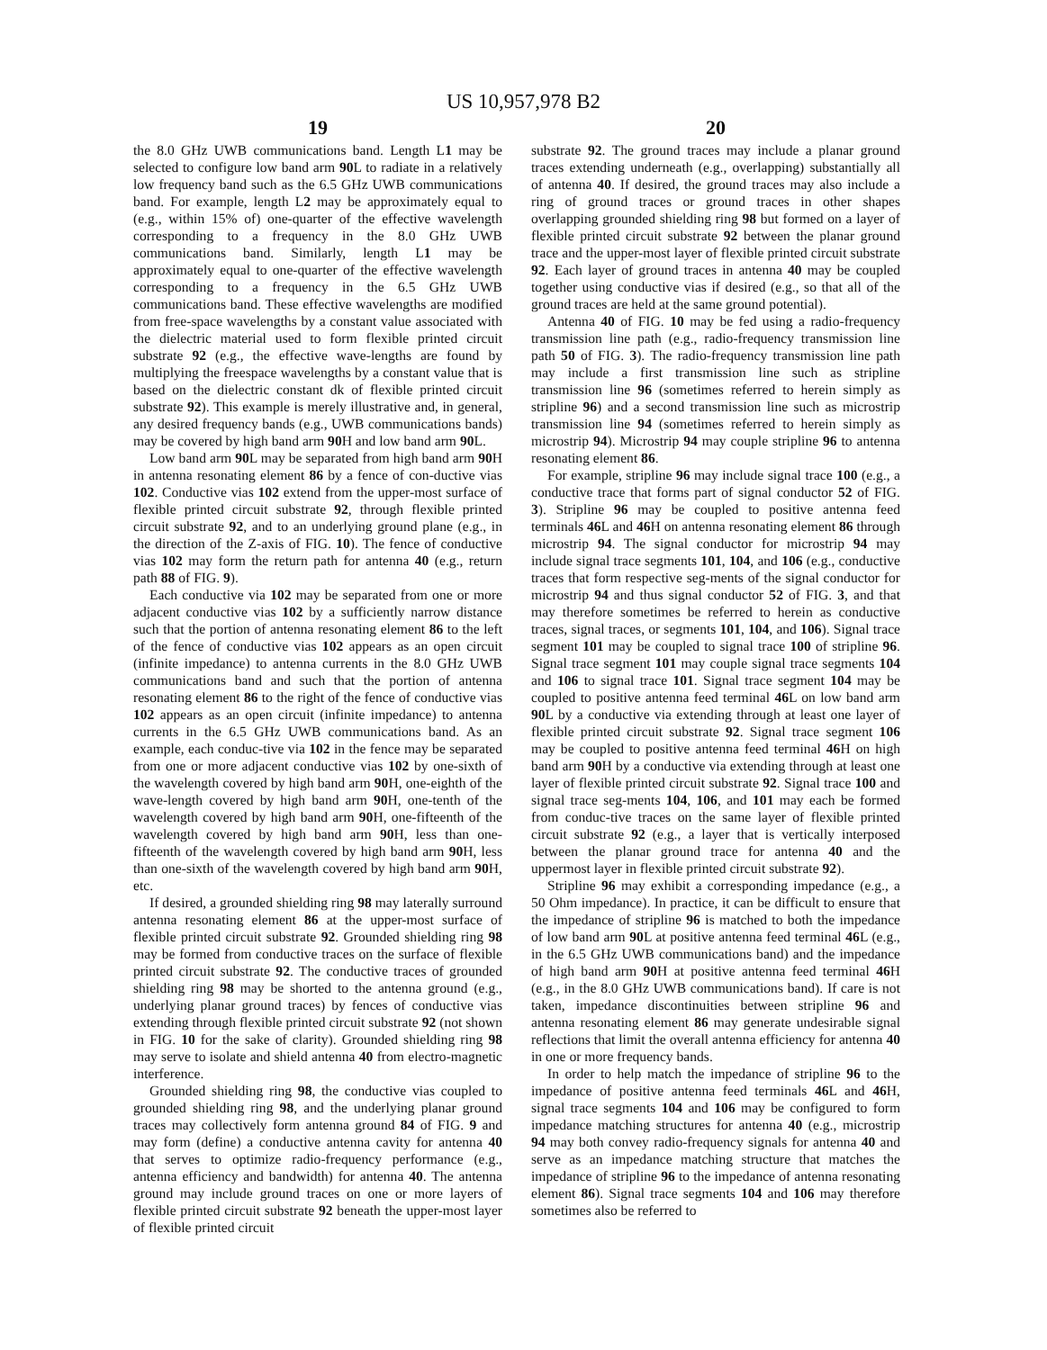US 10,957,978 B2
19
the 8.0 GHz UWB communications band. Length L1 may be selected to configure low band arm 90 L to radiate in a relatively low frequency band such as the 6.5 GHz UWB communications band. For example, length L2 may be approximately equal to (e.g., within 15% of) one-quarter of the effective wavelength corresponding to a frequency in the 8.0 GHz UWB communications band. Similarly, length L1 may be approximately equal to one-quarter of the effective wavelength corresponding to a frequency in the 6.5 GHz UWB communications band. These effective wavelengths are modified from free-space wavelengths by a constant value associated with the dielectric material used to form flexible printed circuit substrate 92 (e.g., the effective wave-lengths are found by multiplying the freespace wavelengths by a constant value that is based on the dielectric constant dk of flexible printed circuit substrate 92). This example is merely illustrative and, in general, any desired frequency bands (e.g., UWB communications bands) may be covered by high band arm 90 H and low band arm 90 L.
Low band arm 90 L may be separated from high band arm 90 H in antenna resonating element 86 by a fence of con-ductive vias 102. Conductive vias 102 extend from the upper-most surface of flexible printed circuit substrate 92, through flexible printed circuit substrate 92, and to an underlying ground plane (e.g., in the direction of the Z-axis of FIG. 10). The fence of conductive vias 102 may form the return path for antenna 40 (e.g., return path 88 of FIG. 9).
Each conductive via 102 may be separated from one or more adjacent conductive vias 102 by a sufficiently narrow distance such that the portion of antenna resonating element 86 to the left of the fence of conductive vias 102 appears as an open circuit (infinite impedance) to antenna currents in the 8.0 GHz UWB communications band and such that the portion of antenna resonating element 86 to the right of the fence of conductive vias 102 appears as an open circuit (infinite impedance) to antenna currents in the 6.5 GHz UWB communications band. As an example, each conduc-tive via 102 in the fence may be separated from one or more adjacent conductive vias 102 by one-sixth of the wavelength covered by high band arm 90 H, one-eighth of the wave-length covered by high band arm 90 H, one-tenth of the wavelength covered by high band arm 90 H, one-fifteenth of the wavelength covered by high band arm 90 H, less than one-fifteenth of the wavelength covered by high band arm 90 H, less than one-sixth of the wavelength covered by high band arm 90 H, etc.
If desired, a grounded shielding ring 98 may laterally surround antenna resonating element 86 at the upper-most surface of flexible printed circuit substrate 92. Grounded shielding ring 98 may be formed from conductive traces on the surface of flexible printed circuit substrate 92. The conductive traces of grounded shielding ring 98 may be shorted to the antenna ground (e.g., underlying planar ground traces) by fences of conductive vias extending through flexible printed circuit substrate 92 (not shown in FIG. 10 for the sake of clarity). Grounded shielding ring 98 may serve to isolate and shield antenna 40 from electro-magnetic interference.
Grounded shielding ring 98, the conductive vias coupled to grounded shielding ring 98, and the underlying planar ground traces may collectively form antenna ground 84 of FIG. 9 and may form (define) a conductive antenna cavity for antenna 40 that serves to optimize radio-frequency performance (e.g., antenna efficiency and bandwidth) for antenna 40. The antenna ground may include ground traces on one or more layers of flexible printed circuit substrate 92 beneath the upper-most layer of flexible printed circuit
20
substrate 92. The ground traces may include a planar ground traces extending underneath (e.g., overlapping) substantially all of antenna 40. If desired, the ground traces may also include a ring of ground traces or ground traces in other shapes overlapping grounded shielding ring 98 but formed on a layer of flexible printed circuit substrate 92 between the planar ground trace and the upper-most layer of flexible printed circuit substrate 92. Each layer of ground traces in antenna 40 may be coupled together using conductive vias if desired (e.g., so that all of the ground traces are held at the same ground potential).
Antenna 40 of FIG. 10 may be fed using a radio-frequency transmission line path (e.g., radio-frequency transmission line path 50 of FIG. 3). The radio-frequency transmission line path may include a first transmission line such as stripline transmission line 96 (sometimes referred to herein simply as stripline 96) and a second transmission line such as microstrip transmission line 94 (sometimes referred to herein simply as microstrip 94). Microstrip 94 may couple stripline 96 to antenna resonating element 86.
For example, stripline 96 may include signal trace 100 (e.g., a conductive trace that forms part of signal conductor 52 of FIG. 3). Stripline 96 may be coupled to positive antenna feed terminals 46 L and 46 H on antenna resonating element 86 through microstrip 94. The signal conductor for microstrip 94 may include signal trace segments 101, 104, and 106 (e.g., conductive traces that form respective seg-ments of the signal conductor for microstrip 94 and thus signal conductor 52 of FIG. 3, and that may therefore sometimes be referred to herein as conductive traces, signal traces, or segments 101, 104, and 106). Signal trace segment 101 may be coupled to signal trace 100 of stripline 96. Signal trace segment 101 may couple signal trace segments 104 and 106 to signal trace 101. Signal trace segment 104 may be coupled to positive antenna feed terminal 46 L on low band arm 90 L by a conductive via extending through at least one layer of flexible printed circuit substrate 92. Signal trace segment 106 may be coupled to positive antenna feed terminal 46 H on high band arm 90 H by a conductive via extending through at least one layer of flexible printed circuit substrate 92. Signal trace 100 and signal trace seg-ments 104, 106, and 101 may each be formed from conduc-tive traces on the same layer of flexible printed circuit substrate 92 (e.g., a layer that is vertically interposed between the planar ground trace for antenna 40 and the uppermost layer in flexible printed circuit substrate 92).
Stripline 96 may exhibit a corresponding impedance (e.g., a 50 Ohm impedance). In practice, it can be difficult to ensure that the impedance of stripline 96 is matched to both the impedance of low band arm 90 L at positive antenna feed terminal 46 L (e.g., in the 6.5 GHz UWB communications band) and the impedance of high band arm 90 H at positive antenna feed terminal 46 H (e.g., in the 8.0 GHz UWB communications band). If care is not taken, impedance discontinuities between stripline 96 and antenna resonating element 86 may generate undesirable signal reflections that limit the overall antenna efficiency for antenna 40 in one or more frequency bands.
In order to help match the impedance of stripline 96 to the impedance of positive antenna feed terminals 46 L and 46 H, signal trace segments 104 and 106 may be configured to form impedance matching structures for antenna 40 (e.g., microstrip 94 may both convey radio-frequency signals for antenna 40 and serve as an impedance matching structure that matches the impedance of stripline 96 to the impedance of antenna resonating element 86). Signal trace segments 104 and 106 may therefore sometimes also be referred to